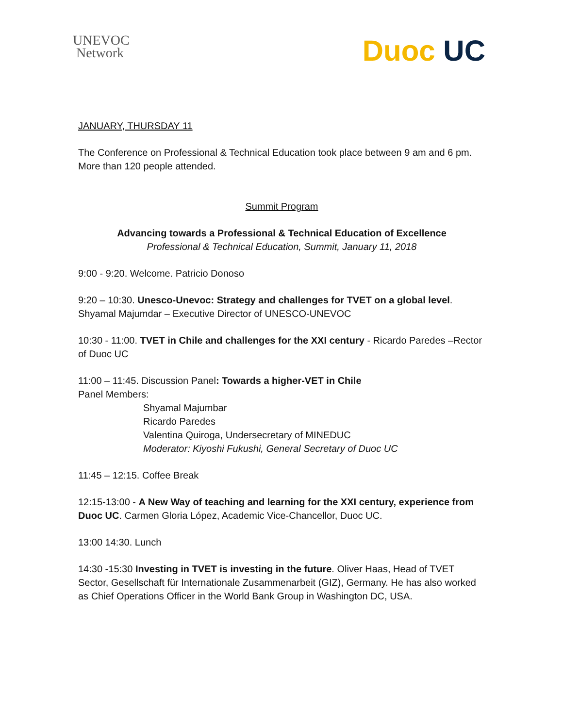UNEVOC
Network
Duoc UC
JANUARY, THURSDAY 11
The Conference on Professional & Technical Education took place between 9 am and 6 pm. More than 120 people attended.
Summit Program
Advancing towards a Professional & Technical Education of Excellence
Professional & Technical Education, Summit, January 11, 2018
9:00 - 9:20. Welcome. Patricio Donoso
9:20 – 10:30. Unesco-Unevoc: Strategy and challenges for TVET on a global level. Shyamal Majumdar – Executive Director of UNESCO-UNEVOC
10:30 - 11:00. TVET in Chile and challenges for the XXI century - Ricardo Paredes –Rector of Duoc UC
11:00 – 11:45. Discussion Panel: Towards a higher-VET in Chile
Panel Members:
Shyamal Majumbar
Ricardo Paredes
Valentina Quiroga, Undersecretary of MINEDUC
Moderator: Kiyoshi Fukushi, General Secretary of Duoc UC
11:45 – 12:15. Coffee Break
12:15-13:00 - A New Way of teaching and learning for the XXI century, experience from Duoc UC. Carmen Gloria López, Academic Vice-Chancellor, Duoc UC.
13:00 14:30. Lunch
14:30 -15:30 Investing in TVET is investing in the future. Oliver Haas, Head of TVET Sector, Gesellschaft für Internationale Zusammenarbeit (GIZ), Germany. He has also worked as Chief Operations Officer in the World Bank Group in Washington DC, USA.